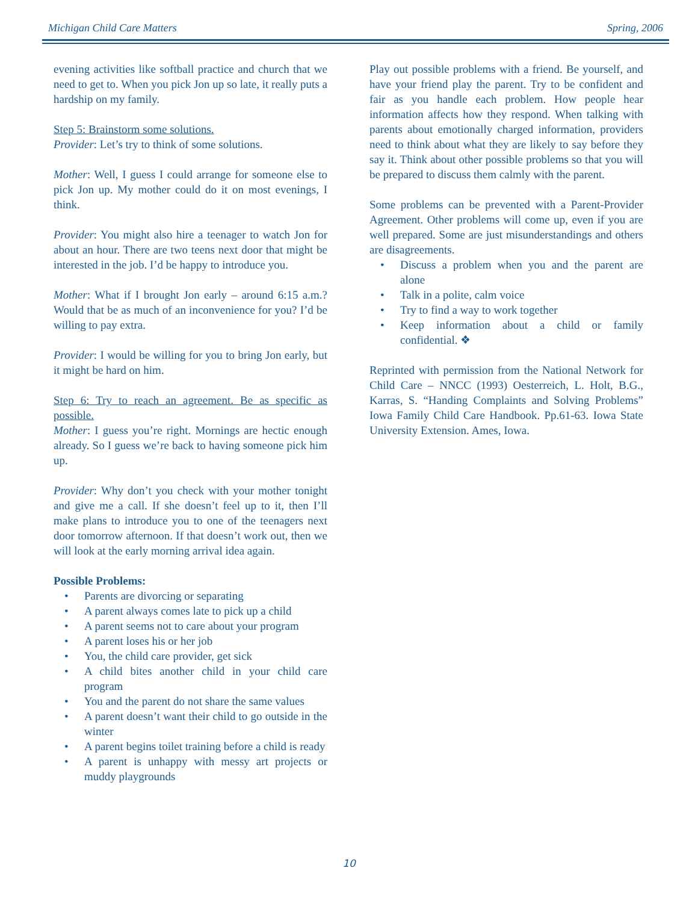Michigan Child Care Matters Spring, 2006
evening activities like softball practice and church that we need to get to. When you pick Jon up so late, it really puts a hardship on my family.
Step 5: Brainstorm some solutions.
Provider: Let’s try to think of some solutions.
Mother: Well, I guess I could arrange for someone else to pick Jon up. My mother could do it on most evenings, I think.
Provider: You might also hire a teenager to watch Jon for about an hour. There are two teens next door that might be interested in the job. I’d be happy to introduce you.
Mother: What if I brought Jon early – around 6:15 a.m.? Would that be as much of an inconvenience for you? I’d be willing to pay extra.
Provider: I would be willing for you to bring Jon early, but it might be hard on him.
Step 6: Try to reach an agreement. Be as specific as possible.
Mother: I guess you’re right. Mornings are hectic enough already. So I guess we’re back to having someone pick him up.
Provider: Why don’t you check with your mother tonight and give me a call. If she doesn’t feel up to it, then I’ll make plans to introduce you to one of the teenagers next door tomorrow afternoon. If that doesn’t work out, then we will look at the early morning arrival idea again.
Possible Problems:
• Parents are divorcing or separating
• A parent always comes late to pick up a child
• A parent seems not to care about your program
• A parent loses his or her job
• You, the child care provider, get sick
• A child bites another child in your child care program
• You and the parent do not share the same values
• A parent doesn’t want their child to go outside in the winter
• A parent begins toilet training before a child is ready
• A parent is unhappy with messy art projects or muddy playgrounds
Play out possible problems with a friend. Be yourself, and have your friend play the parent. Try to be confident and fair as you handle each problem. How people hear information affects how they respond. When talking with parents about emotionally charged information, providers need to think about what they are likely to say before they say it. Think about other possible problems so that you will be prepared to discuss them calmly with the parent.
Some problems can be prevented with a Parent-Provider Agreement. Other problems will come up, even if you are well prepared. Some are just misunderstandings and others are disagreements.
• Discuss a problem when you and the parent are alone
• Talk in a polite, calm voice
• Try to find a way to work together
• Keep information about a child or family confidential. ❖
Reprinted with permission from the National Network for Child Care – NNCC (1993) Oesterreich, L. Holt, B.G., Karras, S. “Handing Complaints and Solving Problems” Iowa Family Child Care Handbook. Pp.61-63. Iowa State University Extension. Ames, Iowa.
10